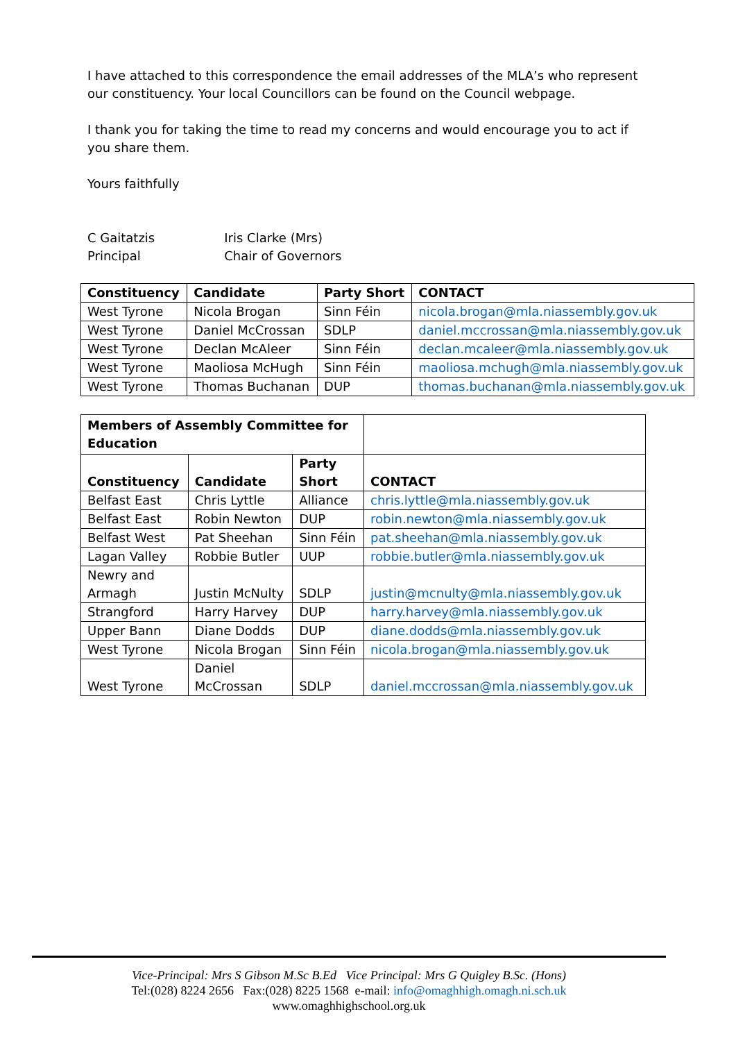I have attached to this correspondence the email addresses of the MLA’s who represent our constituency. Your local Councillors can be found on the Council webpage.
I thank you for taking the time to read my concerns and would encourage you to act if you share them.
Yours faithfully
| C Gaitatzis Principal | Iris Clarke (Mrs) Chair of Governors |
| Constituency | Candidate | Party Short | CONTACT |
| --- | --- | --- | --- |
| West Tyrone | Nicola Brogan | Sinn Féin | nicola.brogan@mla.niassembly.gov.uk |
| West Tyrone | Daniel McCrossan | SDLP | daniel.mccrossan@mla.niassembly.gov.uk |
| West Tyrone | Declan McAleer | Sinn Féin | declan.mcaleer@mla.niassembly.gov.uk |
| West Tyrone | Maoliosa McHugh | Sinn Féin | maoliosa.mchugh@mla.niassembly.gov.uk |
| West Tyrone | Thomas Buchanan | DUP | thomas.buchanan@mla.niassembly.gov.uk |
| Members of Assembly Committee for Education | | | |
| Constituency | Candidate | Party Short | CONTACT |
| Belfast East | Chris Lyttle | Alliance | chris.lyttle@mla.niassembly.gov.uk |
| Belfast East | Robin Newton | DUP | robin.newton@mla.niassembly.gov.uk |
| Belfast West | Pat Sheehan | Sinn Féin | pat.sheehan@mla.niassembly.gov.uk |
| Lagan Valley | Robbie Butler | UUP | robbie.butler@mla.niassembly.gov.uk |
| Newry and Armagh | Justin McNulty | SDLP | justin@mcnulty@mla.niassembly.gov.uk |
| Strangford | Harry Harvey | DUP | harry.harvey@mla.niassembly.gov.uk |
| Upper Bann | Diane Dodds | DUP | diane.dodds@mla.niassembly.gov.uk |
| West Tyrone | Nicola Brogan | Sinn Féin | nicola.brogan@mla.niassembly.gov.uk |
| West Tyrone | Daniel McCrossan | SDLP | daniel.mccrossan@mla.niassembly.gov.uk |
Vice-Principal: Mrs S Gibson M.Sc B.Ed Vice Principal: Mrs G Quigley B.Sc. (Hons)
Tel:(028) 8224 2656 Fax:(028) 8225 1568 e-mail: info@omaghhigh.omagh.ni.sch.uk
www.omaghhighschool.org.uk